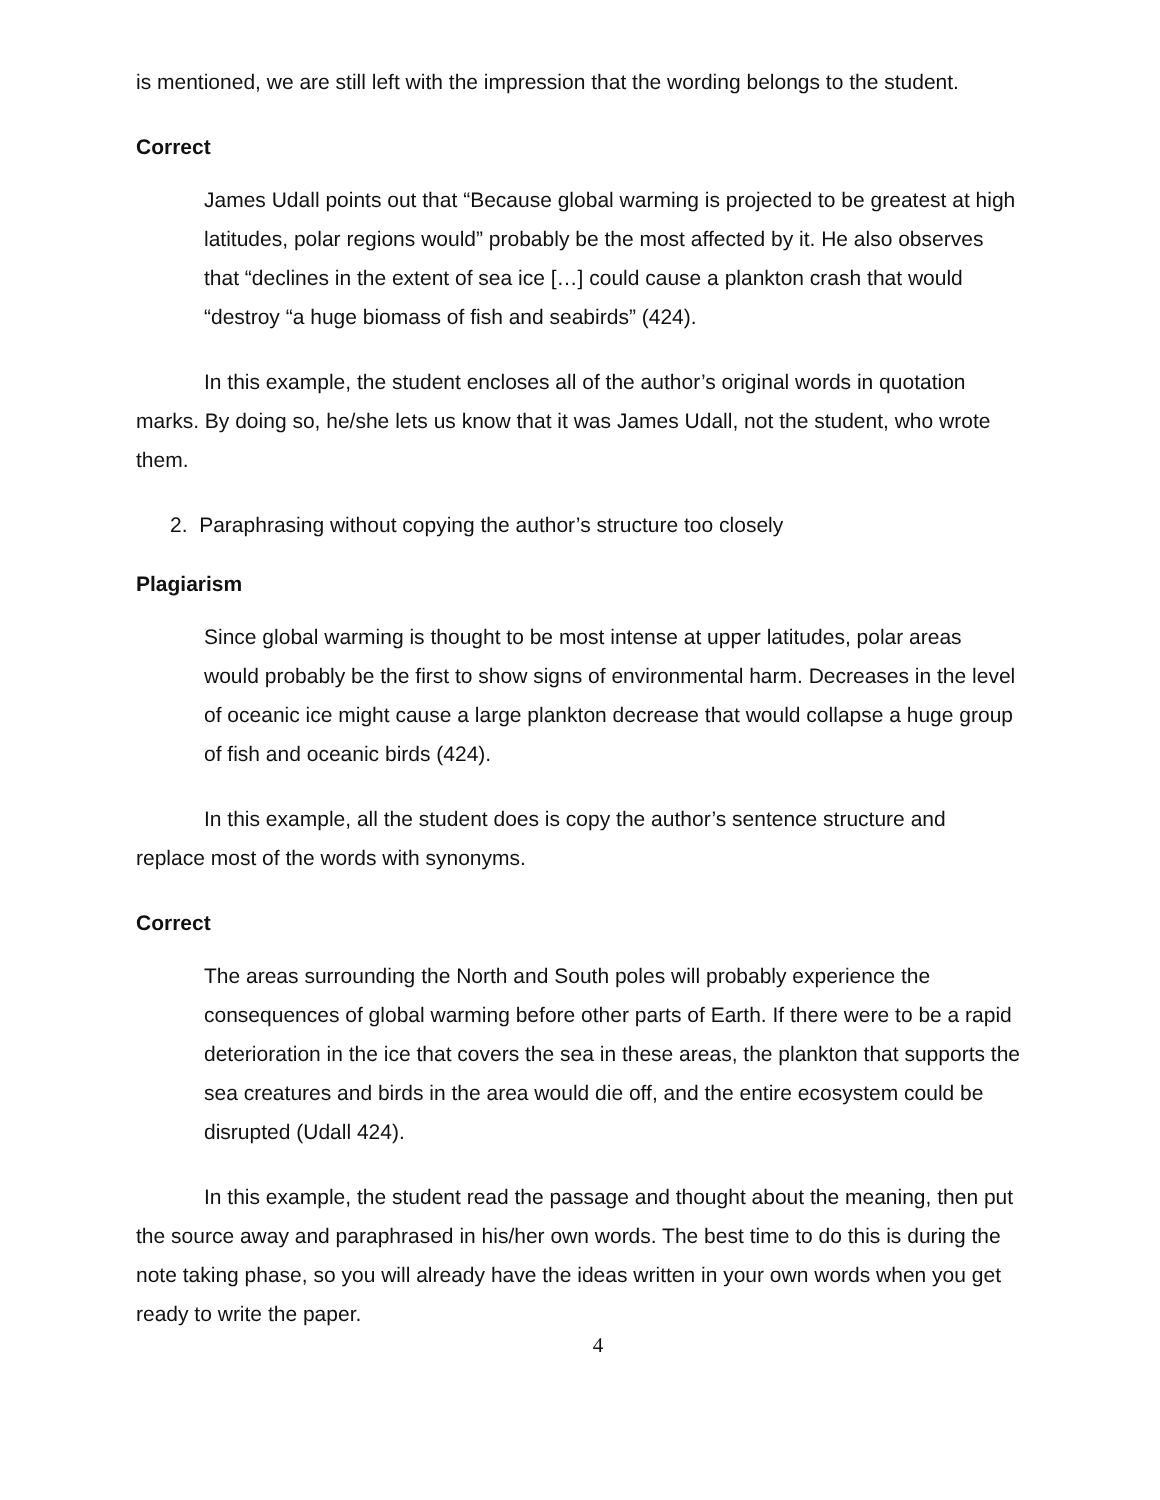is mentioned, we are still left with the impression that the wording belongs to the student.
Correct
James Udall points out that “Because global warming is projected to be greatest at high latitudes, polar regions would” probably be the most affected by it. He also observes that “declines in the extent of sea ice […] could cause a plankton crash that would “destroy “a huge biomass of fish and seabirds” (424).
In this example, the student encloses all of the author’s original words in quotation marks. By doing so, he/she lets us know that it was James Udall, not the student, who wrote them.
2. Paraphrasing without copying the author’s structure too closely
Plagiarism
Since global warming is thought to be most intense at upper latitudes, polar areas would probably be the first to show signs of environmental harm. Decreases in the level of oceanic ice might cause a large plankton decrease that would collapse a huge group of fish and oceanic birds (424).
In this example, all the student does is copy the author’s sentence structure and replace most of the words with synonyms.
Correct
The areas surrounding the North and South poles will probably experience the consequences of global warming before other parts of Earth. If there were to be a rapid deterioration in the ice that covers the sea in these areas, the plankton that supports the sea creatures and birds in the area would die off, and the entire ecosystem could be disrupted (Udall 424).
In this example, the student read the passage and thought about the meaning, then put the source away and paraphrased in his/her own words. The best time to do this is during the note taking phase, so you will already have the ideas written in your own words when you get ready to write the paper.
4